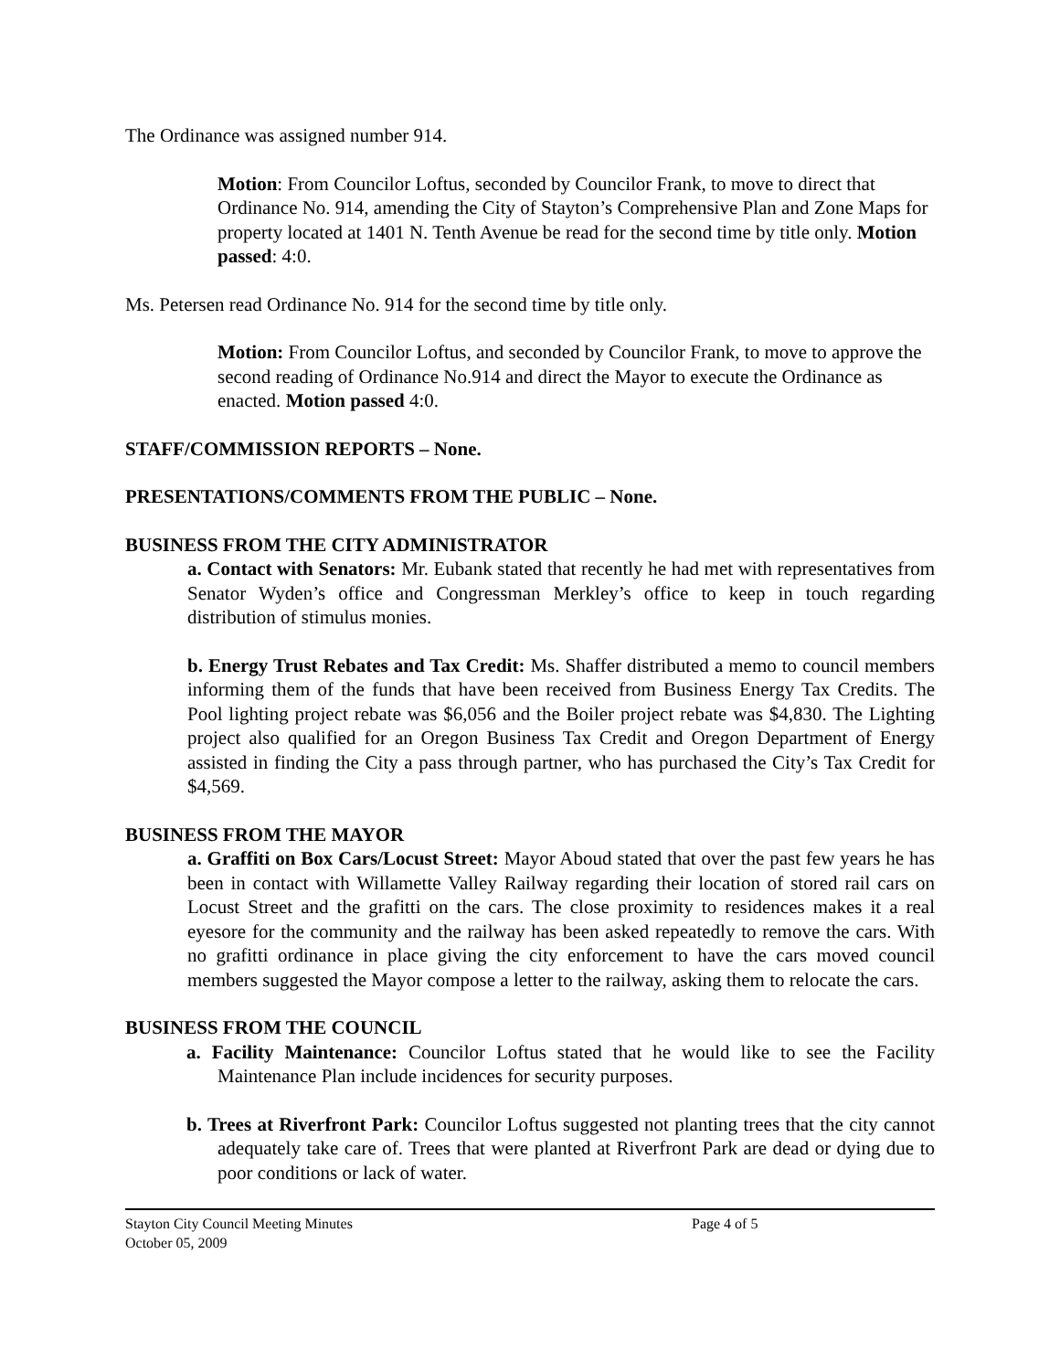The Ordinance was assigned number 914.
Motion: From Councilor Loftus, seconded by Councilor Frank, to move to direct that Ordinance No. 914, amending the City of Stayton’s Comprehensive Plan and Zone Maps for property located at 1401 N. Tenth Avenue be read for the second time by title only. Motion passed: 4:0.
Ms. Petersen read Ordinance No. 914 for the second time by title only.
Motion: From Councilor Loftus, and seconded by Councilor Frank, to move to approve the second reading of Ordinance No.914 and direct the Mayor to execute the Ordinance as enacted. Motion passed 4:0.
STAFF/COMMISSION REPORTS – None.
PRESENTATIONS/COMMENTS FROM THE PUBLIC – None.
BUSINESS FROM THE CITY ADMINISTRATOR
a. Contact with Senators: Mr. Eubank stated that recently he had met with representatives from Senator Wyden’s office and Congressman Merkley’s office to keep in touch regarding distribution of stimulus monies.
b. Energy Trust Rebates and Tax Credit: Ms. Shaffer distributed a memo to council members informing them of the funds that have been received from Business Energy Tax Credits. The Pool lighting project rebate was $6,056 and the Boiler project rebate was $4,830. The Lighting project also qualified for an Oregon Business Tax Credit and Oregon Department of Energy assisted in finding the City a pass through partner, who has purchased the City’s Tax Credit for $4,569.
BUSINESS FROM THE MAYOR
a. Graffiti on Box Cars/Locust Street: Mayor Aboud stated that over the past few years he has been in contact with Willamette Valley Railway regarding their location of stored rail cars on Locust Street and the grafitti on the cars. The close proximity to residences makes it a real eyesore for the community and the railway has been asked repeatedly to remove the cars. With no grafitti ordinance in place giving the city enforcement to have the cars moved council members suggested the Mayor compose a letter to the railway, asking them to relocate the cars.
BUSINESS FROM THE COUNCIL
a. Facility Maintenance: Councilor Loftus stated that he would like to see the Facility Maintenance Plan include incidences for security purposes.
b. Trees at Riverfront Park: Councilor Loftus suggested not planting trees that the city cannot adequately take care of. Trees that were planted at Riverfront Park are dead or dying due to poor conditions or lack of water.
Stayton City Council Meeting Minutes
October 05, 2009
Page 4 of 5